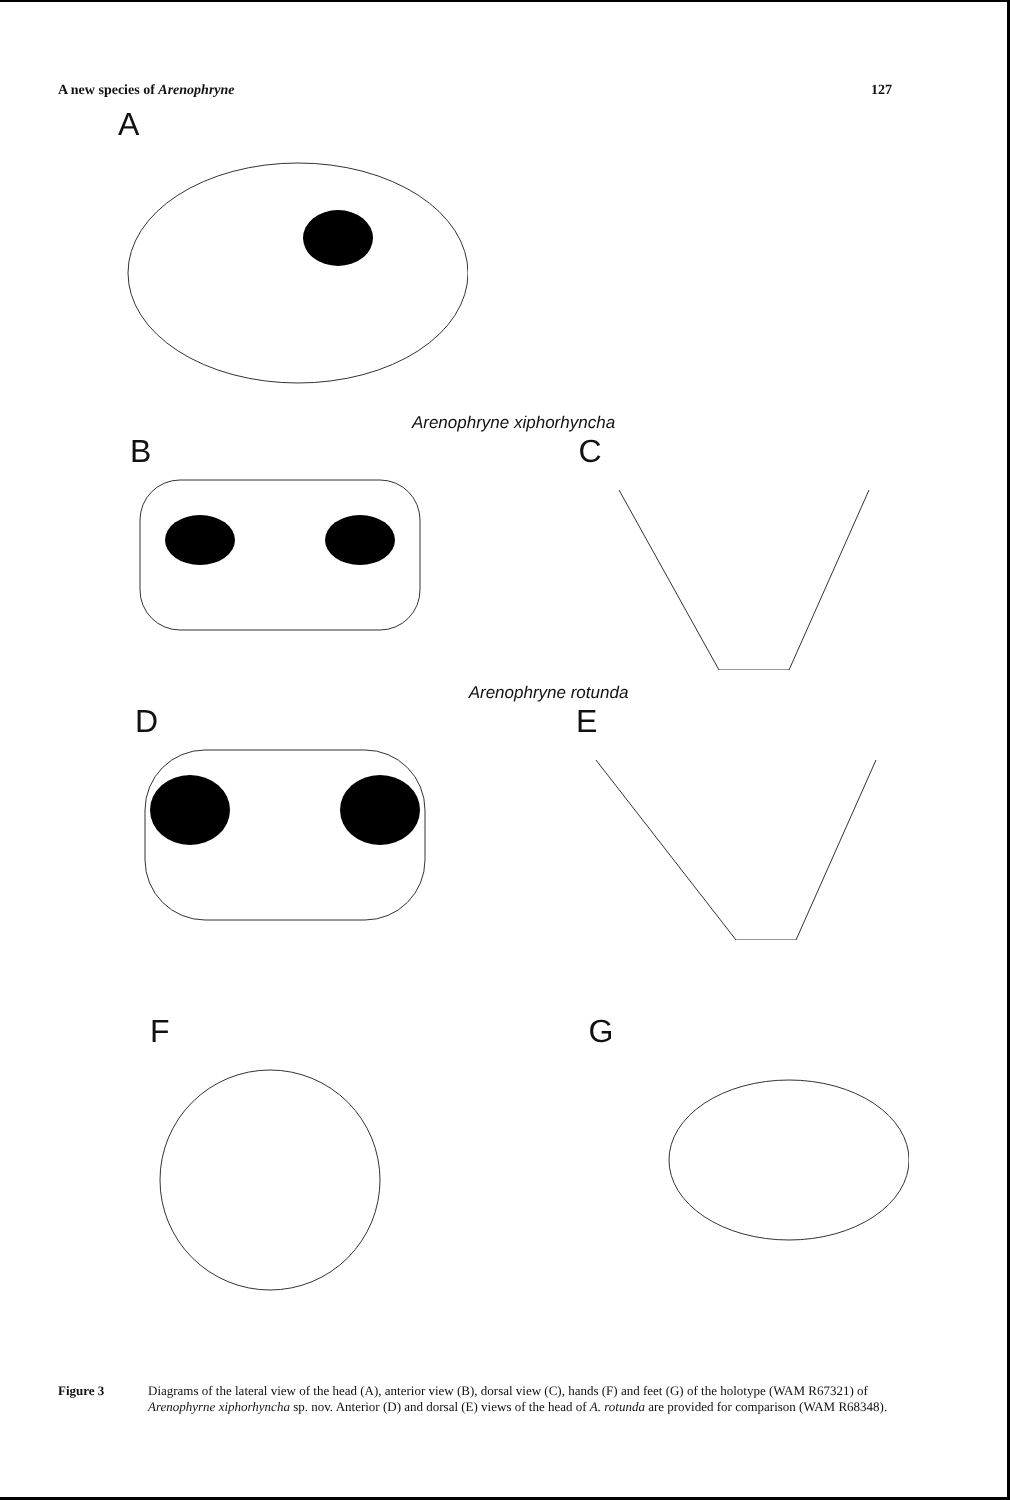A new species of Arenophryne 127
A
Arenophryne xiphorhyncha
B C
Arenophryne rotunda
D E
F G
Figure 3 Diagrams of the lateral view of the head (A), anterior view (B), dorsal view (C), hands (F) and feet (G) of the holotype (WAM R67321) of Arenophyrne xiphorhyncha sp. nov. Anterior (D) and dorsal (E) views of the head of A. rotunda are provided for comparison (WAM R68348).